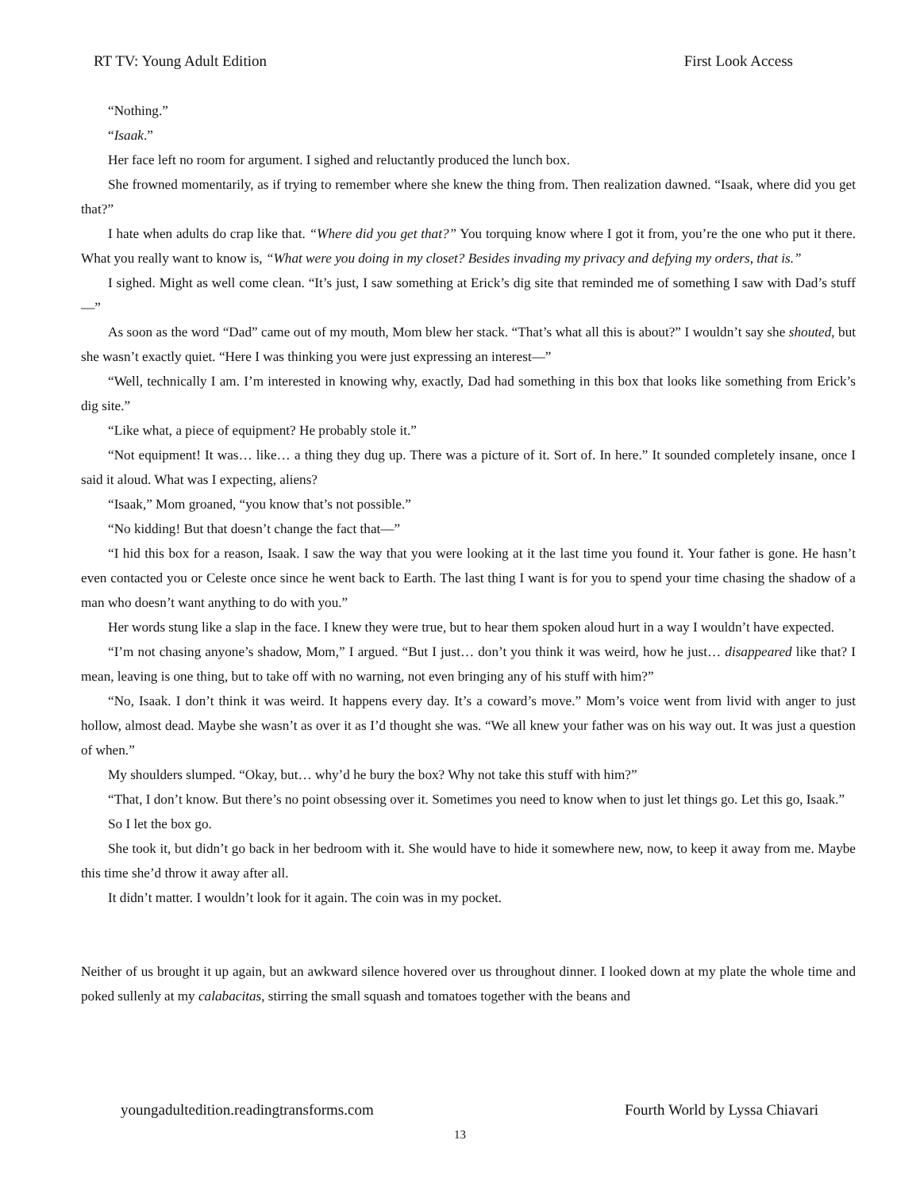RT TV: Young Adult Edition First Look Access
“Nothing.”
“Isaak.”
Her face left no room for argument. I sighed and reluctantly produced the lunch box.
She frowned momentarily, as if trying to remember where she knew the thing from. Then realization dawned. “Isaak, where did you get that?”
I hate when adults do crap like that. “Where did you get that?” You torquing know where I got it from, you’re the one who put it there. What you really want to know is, “What were you doing in my closet? Besides invading my privacy and defying my orders, that is.”
I sighed. Might as well come clean. “It’s just, I saw something at Erick’s dig site that reminded me of something I saw with Dad’s stuff—”
As soon as the word “Dad” came out of my mouth, Mom blew her stack. “That’s what all this is about?” I wouldn’t say she shouted, but she wasn’t exactly quiet. “Here I was thinking you were just expressing an interest—”
“Well, technically I am. I’m interested in knowing why, exactly, Dad had something in this box that looks like something from Erick’s dig site.”
“Like what, a piece of equipment? He probably stole it.”
“Not equipment! It was… like… a thing they dug up. There was a picture of it. Sort of. In here.” It sounded completely insane, once I said it aloud. What was I expecting, aliens?
“Isaak,” Mom groaned, “you know that’s not possible.”
“No kidding! But that doesn’t change the fact that—”
“I hid this box for a reason, Isaak. I saw the way that you were looking at it the last time you found it. Your father is gone. He hasn’t even contacted you or Celeste once since he went back to Earth. The last thing I want is for you to spend your time chasing the shadow of a man who doesn’t want anything to do with you.”
Her words stung like a slap in the face. I knew they were true, but to hear them spoken aloud hurt in a way I wouldn’t have expected.
“I’m not chasing anyone’s shadow, Mom,” I argued. “But I just… don’t you think it was weird, how he just… disappeared like that? I mean, leaving is one thing, but to take off with no warning, not even bringing any of his stuff with him?”
“No, Isaak. I don’t think it was weird. It happens every day. It’s a coward’s move.” Mom’s voice went from livid with anger to just hollow, almost dead. Maybe she wasn’t as over it as I’d thought she was. “We all knew your father was on his way out. It was just a question of when.”
My shoulders slumped. “Okay, but… why’d he bury the box? Why not take this stuff with him?”
“That, I don’t know. But there’s no point obsessing over it. Sometimes you need to know when to just let things go. Let this go, Isaak.”
So I let the box go.
She took it, but didn’t go back in her bedroom with it. She would have to hide it somewhere new, now, to keep it away from me. Maybe this time she’d throw it away after all.
It didn’t matter. I wouldn’t look for it again. The coin was in my pocket.
Neither of us brought it up again, but an awkward silence hovered over us throughout dinner. I looked down at my plate the whole time and poked sullenly at my calabacitas, stirring the small squash and tomatoes together with the beans and
youngadultedition.readingtransforms.com Fourth World by Lyssa Chiavari
13